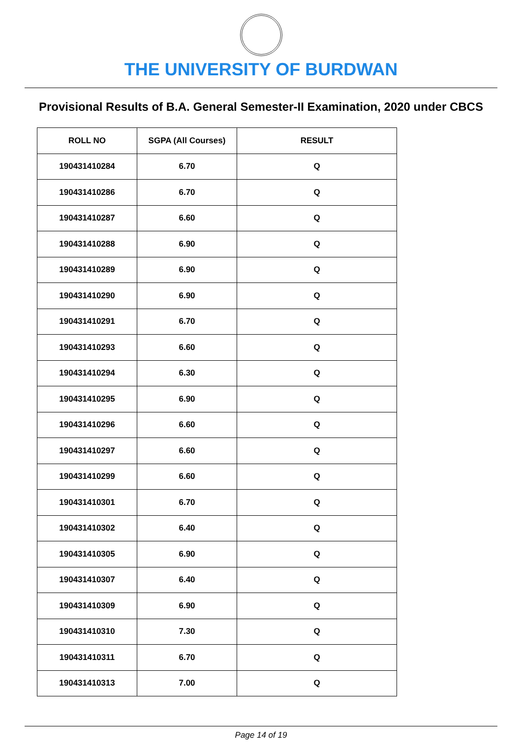THE UNIVERSITY OF BURDWAN
Provisional Results of B.A. General Semester-II Examination, 2020 under CBCS
| ROLL NO | SGPA (All Courses) | RESULT |
| --- | --- | --- |
| 190431410284 | 6.70 | Q |
| 190431410286 | 6.70 | Q |
| 190431410287 | 6.60 | Q |
| 190431410288 | 6.90 | Q |
| 190431410289 | 6.90 | Q |
| 190431410290 | 6.90 | Q |
| 190431410291 | 6.70 | Q |
| 190431410293 | 6.60 | Q |
| 190431410294 | 6.30 | Q |
| 190431410295 | 6.90 | Q |
| 190431410296 | 6.60 | Q |
| 190431410297 | 6.60 | Q |
| 190431410299 | 6.60 | Q |
| 190431410301 | 6.70 | Q |
| 190431410302 | 6.40 | Q |
| 190431410305 | 6.90 | Q |
| 190431410307 | 6.40 | Q |
| 190431410309 | 6.90 | Q |
| 190431410310 | 7.30 | Q |
| 190431410311 | 6.70 | Q |
| 190431410313 | 7.00 | Q |
Page 14 of 19